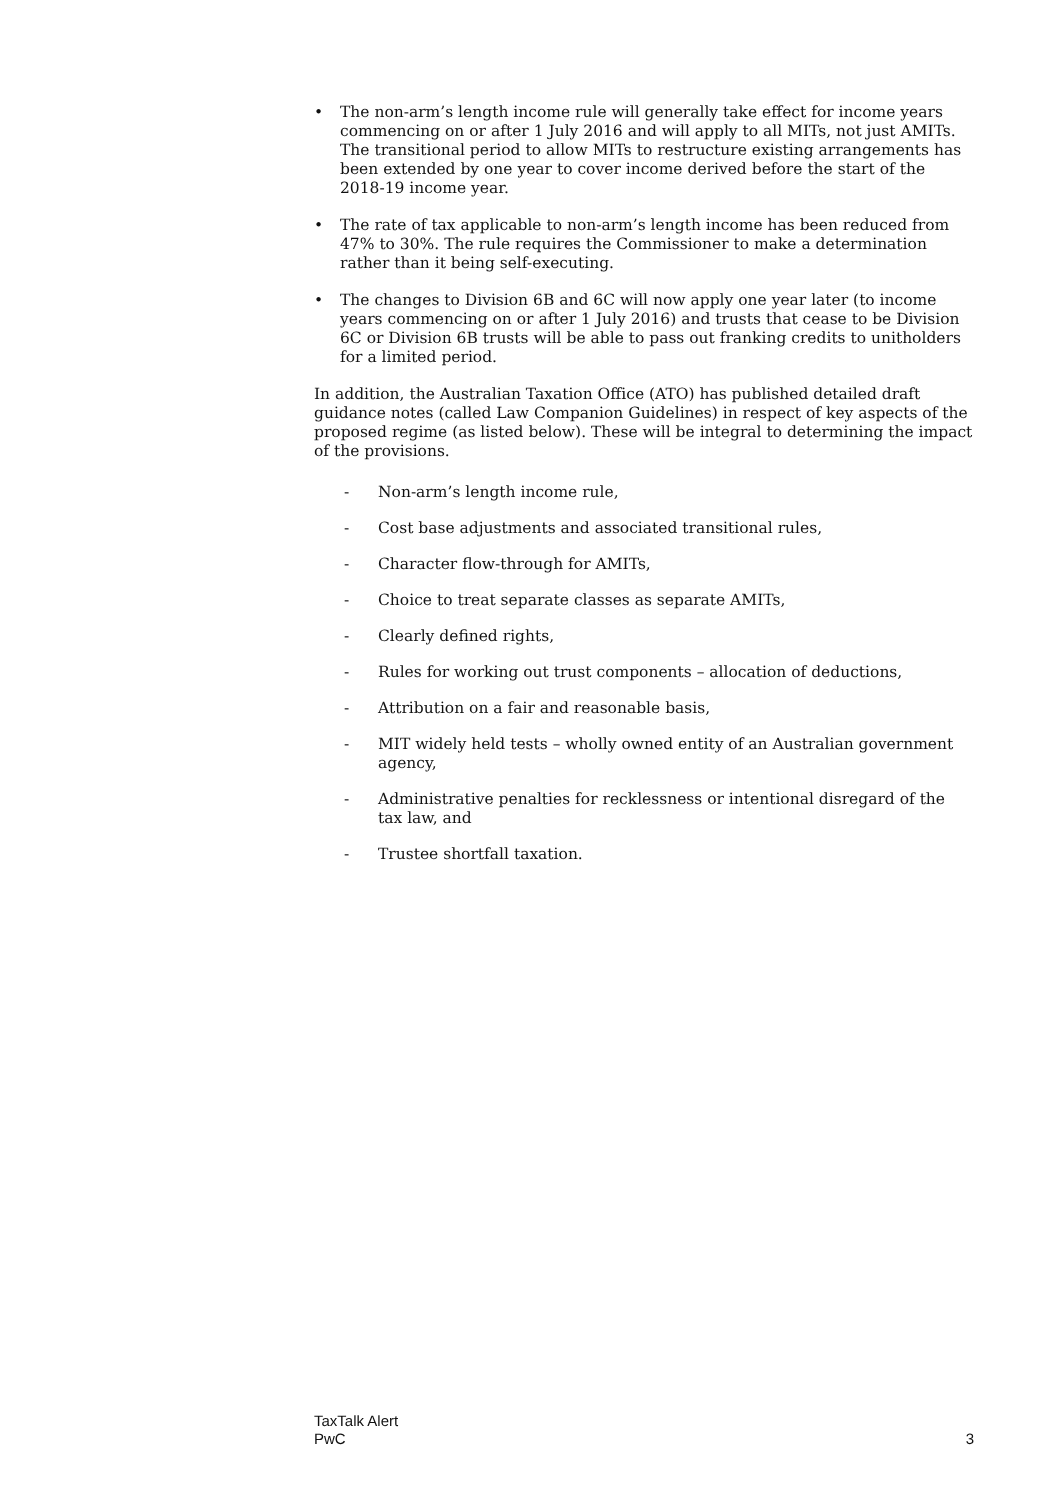• The non-arm’s length income rule will generally take effect for income years commencing on or after 1 July 2016 and will apply to all MITs, not just AMITs. The transitional period to allow MITs to restructure existing arrangements has been extended by one year to cover income derived before the start of the 2018-19 income year.
• The rate of tax applicable to non-arm’s length income has been reduced from 47% to 30%. The rule requires the Commissioner to make a determination rather than it being self-executing.
• The changes to Division 6B and 6C will now apply one year later (to income years commencing on or after 1 July 2016) and trusts that cease to be Division 6C or Division 6B trusts will be able to pass out franking credits to unitholders for a limited period.
In addition, the Australian Taxation Office (ATO) has published detailed draft guidance notes (called Law Companion Guidelines) in respect of key aspects of the proposed regime (as listed below). These will be integral to determining the impact of the provisions.
- Non-arm’s length income rule,
- Cost base adjustments and associated transitional rules,
- Character flow-through for AMITs,
- Choice to treat separate classes as separate AMITs,
- Clearly defined rights,
- Rules for working out trust components – allocation of deductions,
- Attribution on a fair and reasonable basis,
- MIT widely held tests – wholly owned entity of an Australian government agency,
- Administrative penalties for recklessness or intentional disregard of the tax law, and
- Trustee shortfall taxation.
TaxTalk Alert
PwC
3